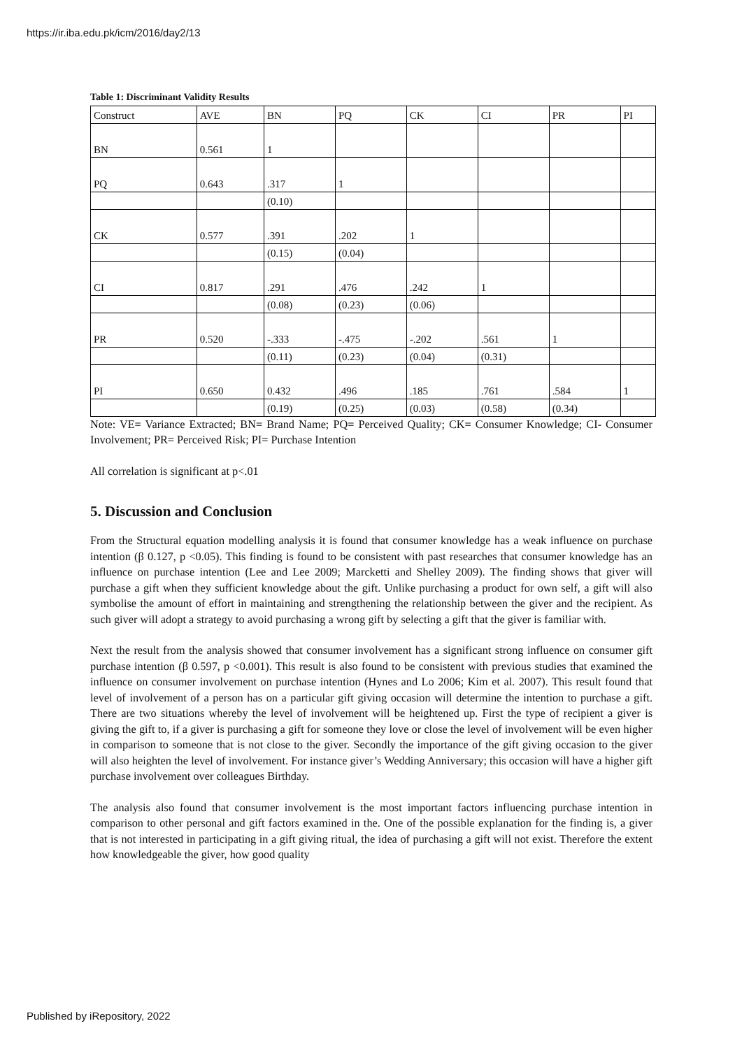https://ir.iba.edu.pk/icm/2016/day2/13
Table 1: Discriminant Validity Results
| Construct | AVE | BN | PQ | CK | CI | PR | PI |
| BN | 0.561 | 1 | | | | | |
| PQ | 0.643 | .317 | 1 | | | | |
| | | (0.10) | | | | | |
| CK | 0.577 | .391 | .202 | 1 | | | |
| | | (0.15) | (0.04) | | | | |
| CI | 0.817 | .291 | .476 | .242 | 1 | | |
| | | (0.08) | (0.23) | (0.06) | | | |
| PR | 0.520 | -.333 | -.475 | -.202 | .561 | 1 | |
| | | (0.11) | (0.23) | (0.04) | (0.31) | | |
| PI | 0.650 | 0.432 | .496 | .185 | .761 | .584 | 1 |
| | | (0.19) | (0.25) | (0.03) | (0.58) | (0.34) | |
Note: VE= Variance Extracted; BN= Brand Name; PQ= Perceived Quality; CK= Consumer Knowledge; CI- Consumer Involvement; PR= Perceived Risk; PI= Purchase Intention
All correlation is significant at p<.01
5. Discussion and Conclusion
From the Structural equation modelling analysis it is found that consumer knowledge has a weak influence on purchase intention (β 0.127, p <0.05). This finding is found to be consistent with past researches that consumer knowledge has an influence on purchase intention (Lee and Lee 2009; Marcketti and Shelley 2009). The finding shows that giver will purchase a gift when they sufficient knowledge about the gift. Unlike purchasing a product for own self, a gift will also symbolise the amount of effort in maintaining and strengthening the relationship between the giver and the recipient. As such giver will adopt a strategy to avoid purchasing a wrong gift by selecting a gift that the giver is familiar with.
Next the result from the analysis showed that consumer involvement has a significant strong influence on consumer gift purchase intention (β 0.597, p <0.001). This result is also found to be consistent with previous studies that examined the influence on consumer involvement on purchase intention (Hynes and Lo 2006; Kim et al. 2007). This result found that level of involvement of a person has on a particular gift giving occasion will determine the intention to purchase a gift. There are two situations whereby the level of involvement will be heightened up. First the type of recipient a giver is giving the gift to, if a giver is purchasing a gift for someone they love or close the level of involvement will be even higher in comparison to someone that is not close to the giver. Secondly the importance of the gift giving occasion to the giver will also heighten the level of involvement. For instance giver’s Wedding Anniversary; this occasion will have a higher gift purchase involvement over colleagues Birthday.
The analysis also found that consumer involvement is the most important factors influencing purchase intention in comparison to other personal and gift factors examined in the. One of the possible explanation for the finding is, a giver that is not interested in participating in a gift giving ritual, the idea of purchasing a gift will not exist. Therefore the extent how knowledgeable the giver, how good quality
Published by iRepository, 2022